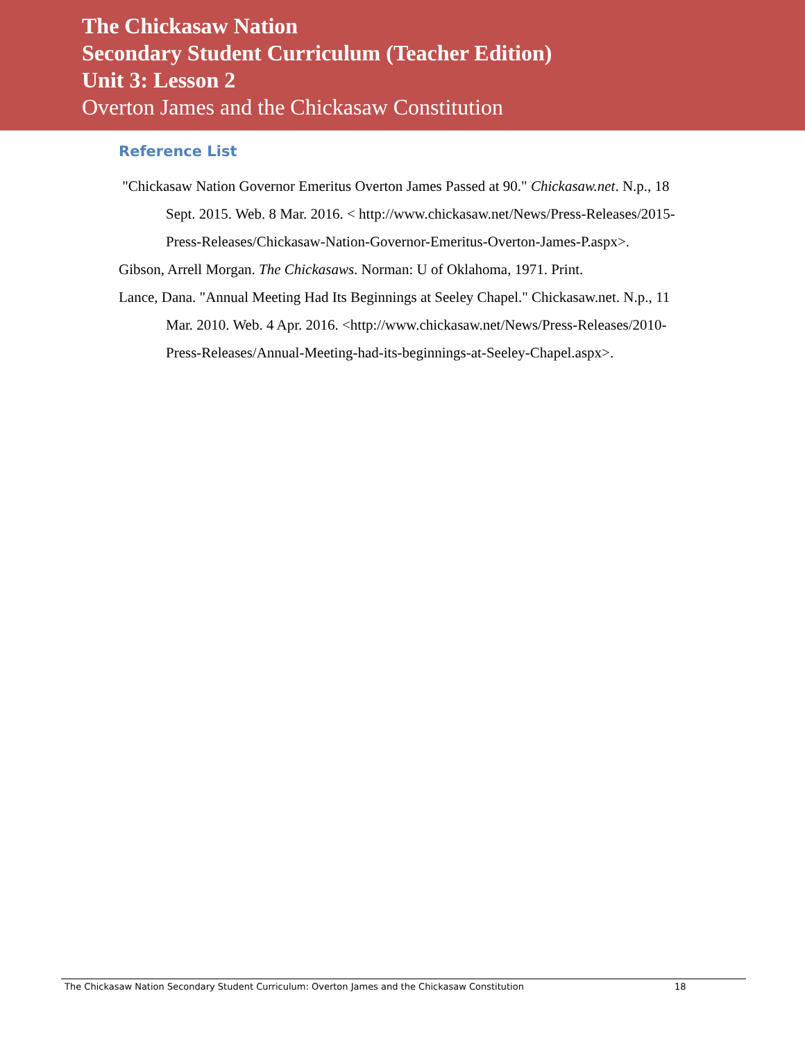The Chickasaw Nation
Secondary Student Curriculum (Teacher Edition)
Unit 3: Lesson 2
Overton James and the Chickasaw Constitution
Reference List
"Chickasaw Nation Governor Emeritus Overton James Passed at 90." Chickasaw.net. N.p., 18 Sept. 2015. Web. 8 Mar. 2016. < http://www.chickasaw.net/News/Press-Releases/2015-Press-Releases/Chickasaw-Nation-Governor-Emeritus-Overton-James-P.aspx>.
Gibson, Arrell Morgan. The Chickasaws. Norman: U of Oklahoma, 1971. Print.
Lance, Dana. "Annual Meeting Had Its Beginnings at Seeley Chapel." Chickasaw.net. N.p., 11 Mar. 2010. Web. 4 Apr. 2016. <http://www.chickasaw.net/News/Press-Releases/2010-Press-Releases/Annual-Meeting-had-its-beginnings-at-Seeley-Chapel.aspx>.
The Chickasaw Nation Secondary Student Curriculum: Overton James and the Chickasaw Constitution 18